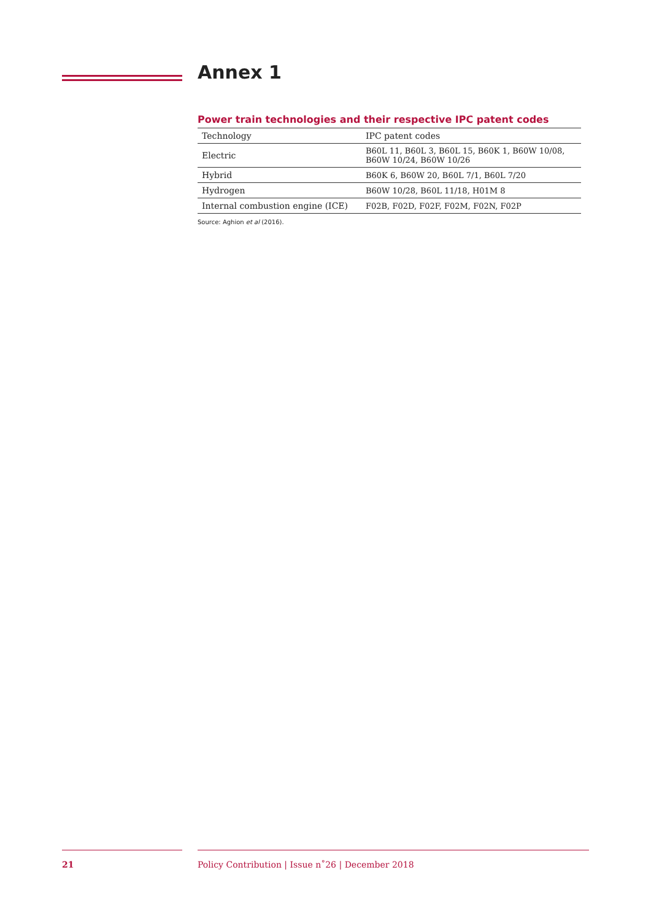Annex 1
Power train technologies and their respective IPC patent codes
| Technology | IPC patent codes |
| Electric | B60L 11, B60L 3, B60L 15, B60K 1, B60W 10/08, B60W 10/24, B60W 10/26 |
| Hybrid | B60K 6, B60W 20, B60L 7/1, B60L 7/20 |
| Hydrogen | B60W 10/28, B60L 11/18, H01M 8 |
| Internal combustion engine (ICE) | F02B, F02D, F02F, F02M, F02N, F02P |
Source: Aghion et al (2016).
21 Policy Contribution | Issue n˚26 | December 2018